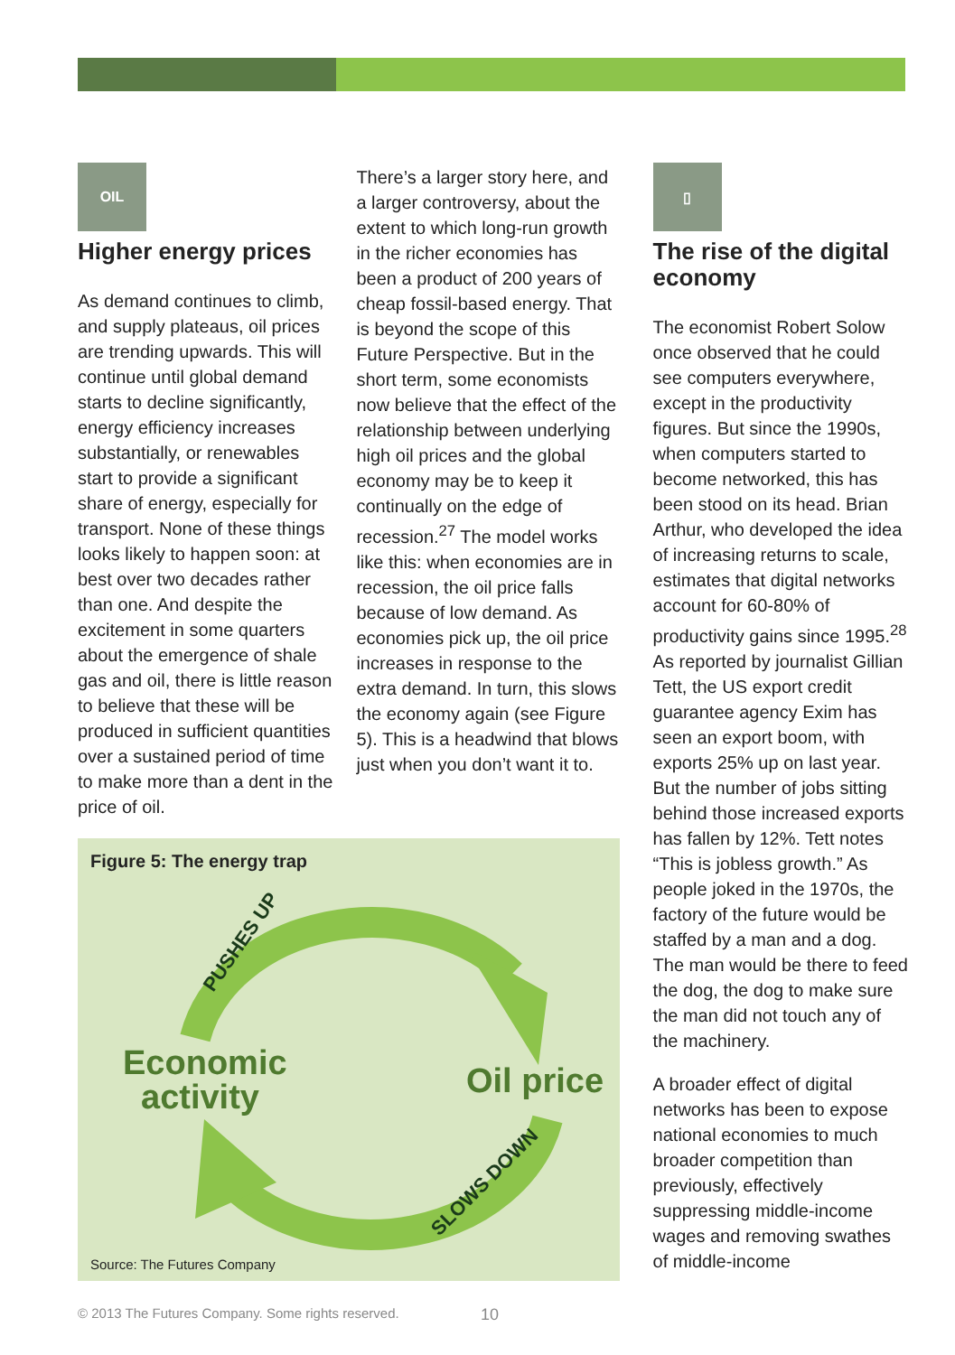OIL
Higher energy prices
As demand continues to climb, and supply plateaus, oil prices are trending upwards. This will continue until global demand starts to decline significantly, energy efficiency increases substantially, or renewables start to provide a significant share of energy, especially for transport. None of these things looks likely to happen soon: at best over two decades rather than one. And despite the excitement in some quarters about the emergence of shale gas and oil, there is little reason to believe that these will be produced in sufficient quantities over a sustained period of time to make more than a dent in the price of oil.
There’s a larger story here, and a larger controversy, about the extent to which long-run growth in the richer economies has been a product of 200 years of cheap fossil-based energy. That is beyond the scope of this Future Perspective. But in the short term, some economists now believe that the effect of the relationship between underlying high oil prices and the global economy may be to keep it continually on the edge of recession.<sup>27</sup> The model works like this: when economies are in recession, the oil price falls because of low demand. As economies pick up, the oil price increases in response to the extra demand. In turn, this slows the economy again (see Figure 5). This is a headwind that blows just when you don’t want it to.
▯
The rise of the digital economy
The economist Robert Solow once observed that he could see computers everywhere, except in the productivity figures. But since the 1990s, when computers started to become networked, this has been stood on its head. Brian Arthur, who developed the idea of increasing returns to scale, estimates that digital networks account for 60-80% of productivity gains since 1995.<sup>28</sup> As reported by journalist Gillian Tett, the US export credit guarantee agency Exim has seen an export boom, with exports 25% up on last year. But the number of jobs sitting behind those increased exports has fallen by 12%. Tett notes “This is jobless growth.” As people joked in the 1970s, the factory of the future would be staffed by a man and a dog. The man would be there to feed the dog, the dog to make sure the man did not touch any of the machinery.
A broader effect of digital networks has been to expose national economies to much broader competition than previously, effectively suppressing middle-income wages and removing swathes of middle-income
Figure 5: The energy trap
PUSHES UP
SLOWS DOWN
Economic
activity
Oil price
Source: The Futures Company
© 2013 The Futures Company. Some rights reserved.
10